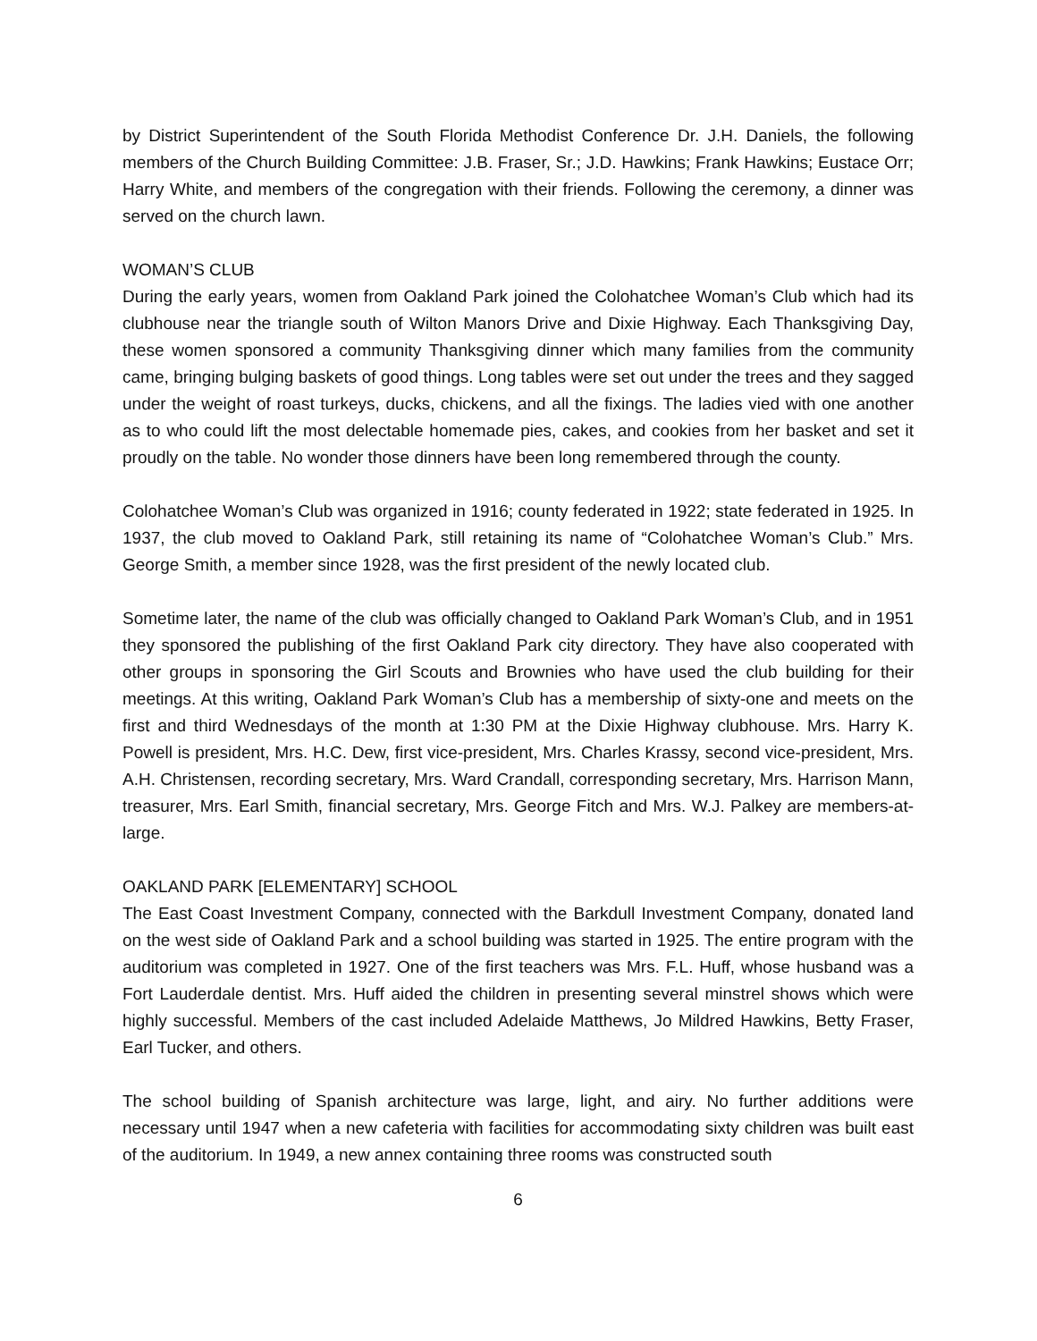by District Superintendent of the South Florida Methodist Conference Dr. J.H. Daniels, the following members of the Church Building Committee: J.B. Fraser, Sr.; J.D. Hawkins; Frank Hawkins; Eustace Orr; Harry White, and members of the congregation with their friends. Following the ceremony, a dinner was served on the church lawn.
WOMAN’S CLUB
During the early years, women from Oakland Park joined the Colohatchee Woman’s Club which had its clubhouse near the triangle south of Wilton Manors Drive and Dixie Highway. Each Thanksgiving Day, these women sponsored a community Thanksgiving dinner which many families from the community came, bringing bulging baskets of good things. Long tables were set out under the trees and they sagged under the weight of roast turkeys, ducks, chickens, and all the fixings. The ladies vied with one another as to who could lift the most delectable homemade pies, cakes, and cookies from her basket and set it proudly on the table. No wonder those dinners have been long remembered through the county.
Colohatchee Woman’s Club was organized in 1916; county federated in 1922; state federated in 1925. In 1937, the club moved to Oakland Park, still retaining its name of “Colohatchee Woman’s Club.” Mrs. George Smith, a member since 1928, was the first president of the newly located club.
Sometime later, the name of the club was officially changed to Oakland Park Woman’s Club, and in 1951 they sponsored the publishing of the first Oakland Park city directory. They have also cooperated with other groups in sponsoring the Girl Scouts and Brownies who have used the club building for their meetings. At this writing, Oakland Park Woman’s Club has a membership of sixty-one and meets on the first and third Wednesdays of the month at 1:30 PM at the Dixie Highway clubhouse. Mrs. Harry K. Powell is president, Mrs. H.C. Dew, first vice-president, Mrs. Charles Krassy, second vice-president, Mrs. A.H. Christensen, recording secretary, Mrs. Ward Crandall, corresponding secretary, Mrs. Harrison Mann, treasurer, Mrs. Earl Smith, financial secretary, Mrs. George Fitch and Mrs. W.J. Palkey are members-at-large.
OAKLAND PARK [ELEMENTARY] SCHOOL
The East Coast Investment Company, connected with the Barkdull Investment Company, donated land on the west side of Oakland Park and a school building was started in 1925. The entire program with the auditorium was completed in 1927. One of the first teachers was Mrs. F.L. Huff, whose husband was a Fort Lauderdale dentist. Mrs. Huff aided the children in presenting several minstrel shows which were highly successful. Members of the cast included Adelaide Matthews, Jo Mildred Hawkins, Betty Fraser, Earl Tucker, and others.
The school building of Spanish architecture was large, light, and airy. No further additions were necessary until 1947 when a new cafeteria with facilities for accommodating sixty children was built east of the auditorium. In 1949, a new annex containing three rooms was constructed south
6